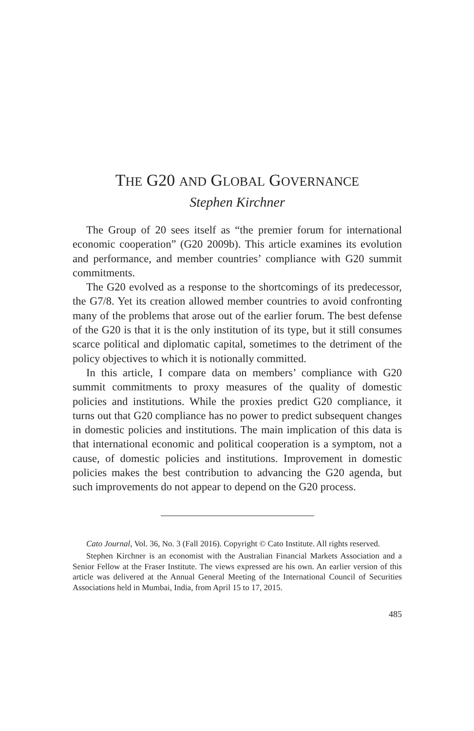THE G20 AND GLOBAL GOVERNANCE
Stephen Kirchner
The Group of 20 sees itself as “the premier forum for international economic cooperation” (G20 2009b). This article examines its evolution and performance, and member countries’ compliance with G20 summit commitments.
The G20 evolved as a response to the shortcomings of its predecessor, the G7/8. Yet its creation allowed member countries to avoid confronting many of the problems that arose out of the earlier forum. The best defense of the G20 is that it is the only institution of its type, but it still consumes scarce political and diplomatic capital, sometimes to the detriment of the policy objectives to which it is notionally committed.
In this article, I compare data on members’ compliance with G20 summit commitments to proxy measures of the quality of domestic policies and institutions. While the proxies predict G20 compliance, it turns out that G20 compliance has no power to predict subsequent changes in domestic policies and institutions. The main implication of this data is that international economic and political cooperation is a symptom, not a cause, of domestic policies and institutions. Improvement in domestic policies makes the best contribution to advancing the G20 agenda, but such improvements do not appear to depend on the G20 process.
Cato Journal, Vol. 36, No. 3 (Fall 2016). Copyright © Cato Institute. All rights reserved.
Stephen Kirchner is an economist with the Australian Financial Markets Association and a Senior Fellow at the Fraser Institute. The views expressed are his own. An earlier version of this article was delivered at the Annual General Meeting of the International Council of Securities Associations held in Mumbai, India, from April 15 to 17, 2015.
485